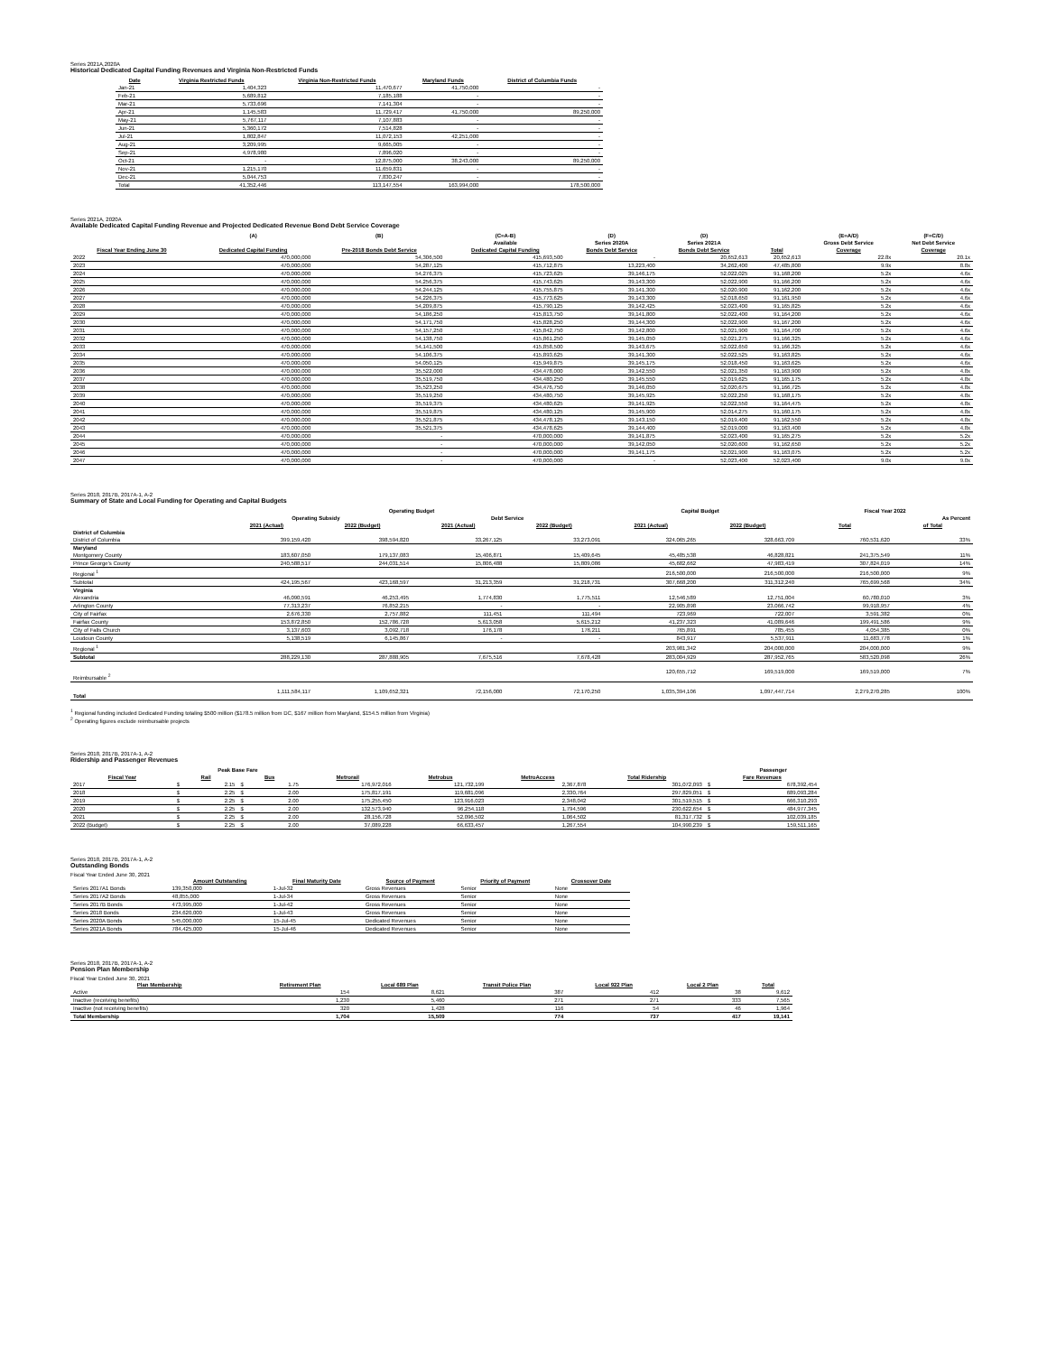Series 2021A,2020A
Historical Dedicated Capital Funding Revenues and Virginia Non-Restricted Funds
| Date | Virginia Restricted Funds | Virginia Non-Restricted Funds | Maryland Funds | District of Columbia Funds |
| --- | --- | --- | --- | --- |
| Jan-21 | 1,404,323 | 11,470,677 | 41,750,000 | - |
| Feb-21 | 5,689,812 | 7,185,188 | - | - |
| Mar-21 | 5,733,696 | 7,141,304 | - | - |
| Apr-21 | 1,145,583 | 11,729,417 | 41,750,000 | 89,250,000 |
| May-21 | 5,767,117 | 7,107,883 | - | - |
| Jun-21 | 5,360,172 | 7,514,828 | - | - |
| Jul-21 | 1,802,847 | 11,072,153 | 42,251,000 | - |
| Aug-21 | 3,209,995 | 9,665,005 | - | - |
| Sep-21 | 4,978,980 | 7,896,020 | - | - |
| Oct-21 | - | 12,875,000 | 38,243,000 | 89,250,000 |
| Nov-21 | 1,215,170 | 11,659,831 | - | - |
| Dec-21 | 5,044,753 | 7,830,247 | - | - |
| Total | 41,352,446 | 113,147,554 | 163,994,000 | 178,500,000 |
Series 2021A, 2020A
Available Dedicated Capital Funding Revenue and Projected Dedicated Revenue Bond Debt Service Coverage
| | (A) | (B) | (C=A-B) | (D) | (D) | | (E=A/D) | (F=C/D) |
| | | | Available | Series 2020A | Series 2021A | | Gross Debt Service | Net Debt Service |
| Fiscal Year Ending June 30 | Dedicated Capital Funding | Pre-2018 Bonds Debt Service | Dedicated Capital Funding | Bonds Debt Service | Bonds Debt Service | Total | Coverage | Coverage |
| 2022 | 470,000,000 | 54,306,500 | 415,693,500 | - | 20,652,613 | 20,652,613 | 22.8x | 20.1x |
| 2023 | 470,000,000 | 54,287,125 | 415,712,875 | 13,223,400 | 34,262,400 | 47,485,800 | 9.9x | 8.8x |
| 2024 | 470,000,000 | 54,276,375 | 415,723,625 | 39,146,175 | 52,022,025 | 91,168,200 | 5.2x | 4.6x |
| 2025 | 470,000,000 | 54,256,375 | 415,743,625 | 39,143,300 | 52,022,900 | 91,166,200 | 5.2x | 4.6x |
| 2026 | 470,000,000 | 54,244,125 | 415,755,875 | 39,141,300 | 52,020,900 | 91,162,200 | 5.2x | 4.6x |
| 2027 | 470,000,000 | 54,226,375 | 415,773,625 | 39,143,300 | 52,018,650 | 91,161,950 | 5.2x | 4.6x |
| 2028 | 470,000,000 | 54,209,875 | 415,790,125 | 39,142,425 | 52,023,400 | 91,165,825 | 5.2x | 4.6x |
| 2029 | 470,000,000 | 54,186,250 | 415,813,750 | 39,141,800 | 52,022,400 | 91,164,200 | 5.2x | 4.6x |
| 2030 | 470,000,000 | 54,171,750 | 415,828,250 | 39,144,300 | 52,022,900 | 91,167,200 | 5.2x | 4.6x |
| 2031 | 470,000,000 | 54,157,250 | 415,842,750 | 39,142,800 | 52,021,900 | 91,164,700 | 5.2x | 4.6x |
| 2032 | 470,000,000 | 54,138,750 | 415,861,250 | 39,145,050 | 52,021,275 | 91,166,325 | 5.2x | 4.6x |
| 2033 | 470,000,000 | 54,141,500 | 415,858,500 | 39,143,675 | 52,022,650 | 91,166,325 | 5.2x | 4.6x |
| 2034 | 470,000,000 | 54,106,375 | 415,893,625 | 39,141,300 | 52,022,525 | 91,163,825 | 5.2x | 4.6x |
| 2035 | 470,000,000 | 54,050,125 | 415,949,875 | 39,145,175 | 52,018,450 | 91,163,625 | 5.2x | 4.6x |
| 2036 | 470,000,000 | 35,522,000 | 434,478,000 | 39,142,550 | 52,021,350 | 91,163,900 | 5.2x | 4.8x |
| 2037 | 470,000,000 | 35,519,750 | 434,480,250 | 39,145,550 | 52,019,625 | 91,165,175 | 5.2x | 4.8x |
| 2038 | 470,000,000 | 35,523,250 | 434,476,750 | 39,146,050 | 52,020,675 | 91,166,725 | 5.2x | 4.8x |
| 2039 | 470,000,000 | 35,519,250 | 434,480,750 | 39,145,925 | 52,022,250 | 91,168,175 | 5.2x | 4.8x |
| 2040 | 470,000,000 | 35,519,375 | 434,480,625 | 39,141,925 | 52,022,550 | 91,164,475 | 5.2x | 4.8x |
| 2041 | 470,000,000 | 35,519,875 | 434,480,125 | 39,145,900 | 52,014,275 | 91,160,175 | 5.2x | 4.8x |
| 2042 | 470,000,000 | 35,521,875 | 434,478,125 | 39,143,150 | 52,019,400 | 91,162,550 | 5.2x | 4.8x |
| 2043 | 470,000,000 | 35,521,375 | 434,478,625 | 39,144,400 | 52,019,000 | 91,163,400 | 5.2x | 4.8x |
| 2044 | 470,000,000 | - | 470,000,000 | 39,141,875 | 52,023,400 | 91,165,275 | 5.2x | 5.2x |
| 2045 | 470,000,000 | - | 470,000,000 | 39,142,050 | 52,020,600 | 91,162,650 | 5.2x | 5.2x |
| 2046 | 470,000,000 | - | 470,000,000 | 39,141,175 | 52,021,900 | 91,163,075 | 5.2x | 5.2x |
| 2047 | 470,000,000 | - | 470,000,000 | - | 52,023,400 | 52,023,400 | 9.0x | 9.0x |
Series 2018, 2017B, 2017A-1, A-2
Summary of State and Local Funding for Operating and Capital Budgets
| | Operating Budget | | | | Capital Budget | | Fiscal Year 2022 | |
| | Operating Subsidy | | Debt Service | | | | | As Percent |
| | 2021 (Actual) | 2022 (Budget) | 2021 (Actual) | 2022 (Budget) | 2021 (Actual) | 2022 (Budget) | Total | of Total |
| District of Columbia | | | | | | | | |
| District of Columbia | 399,159,420 | 398,594,820 | 33,267,125 | 33,273,091 | 324,065,265 | 328,663,709 | 760,531,620 | 33% |
| Maryland | | | | | | | | |
| Montgomery County | 183,607,050 | 179,137,083 | 15,406,871 | 15,409,645 | 45,485,538 | 46,828,821 | 241,375,549 | 11% |
| Prince George's County | 240,588,517 | 244,031,514 | 15,806,488 | 15,809,086 | 45,682,662 | 47,983,419 | 307,824,019 | 14% |
| Regional <sup>1</sup> | | | | | 216,500,000 | 216,500,000 | 216,500,000 | 9% |
| Subtotal | 424,195,567 | 423,168,597 | 31,213,359 | 31,218,731 | 307,668,200 | 311,312,240 | 765,699,568 | 34% |
| Virginia | | | | | | | | |
| Alexandria | 46,090,591 | 46,253,495 | 1,774,830 | 1,775,511 | 12,546,589 | 12,751,004 | 60,780,010 | 3% |
| Arlington County | 77,313,237 | 76,852,215 | - | - | 22,905,898 | 23,066,742 | 99,918,957 | 4% |
| City of Fairfax | 2,676,330 | 2,757,882 | 111,451 | 111,494 | 723,969 | 722,007 | 3,591,382 | 0% |
| Fairfax County | 153,872,850 | 152,786,728 | 5,613,058 | 5,615,212 | 41,237,323 | 41,089,646 | 199,491,586 | 9% |
| City of Falls Church | 3,137,603 | 3,092,718 | 176,178 | 176,211 | 765,891 | 785,455 | 4,054,385 | 0% |
| Loudoun County | 5,138,519 | 6,145,867 | - | - | 843,917 | 5,537,911 | 11,683,778 | 1% |
| Regional <sup>1</sup> | | | | | 203,981,342 | 204,000,000 | 204,000,000 | 9% |
| Subtotal | 288,229,130 | 287,888,905 | 7,675,516 | 7,678,428 | 283,004,929 | 287,952,765 | 583,520,098 | 26% |
| Reimbursable <sup>2</sup> | | | | | 120,655,712 | 169,519,000 | 169,519,000 | 7% |
| Total | 1,111,584,117 | 1,109,652,321 | 72,156,000 | 72,170,250 | 1,035,394,106 | 1,097,447,714 | 2,279,270,285 | 100% |
<sup>1</sup> Regional funding included Dedicated Funding totaling $500 million ($178.5 million from DC, $167 million from Maryland, $154.5 million from Virginia)
<sup>2</sup> Operating figures exclude reimbursable projects
Series 2018, 2017B, 2017A-1, A-2
Ridership and Passenger Revenues
| | Peak Base Fare | | | | | | | | | Passenger |
| Fiscal Year | Rail | | Bus | | Metrorail | Metrobus | MetroAccess | Total Ridership | Fare Revenues | |
| 2017 | $ | 2.15 | $ | 1.75 | 176,972,016 | 121,732,199 | 2,367,878 | 301,072,093 | $ | 678,392,454 |
| 2018 | $ | 2.25 | $ | 2.00 | 175,817,191 | 119,681,096 | 2,330,764 | 297,829,051 | $ | 689,093,284 |
| 2019 | $ | 2.25 | $ | 2.00 | 175,255,450 | 123,916,023 | 2,348,042 | 301,519,515 | $ | 666,310,293 |
| 2020 | $ | 2.25 | $ | 2.00 | 132,573,940 | 96,254,118 | 1,794,596 | 230,622,654 | $ | 484,977,345 |
| 2021 | $ | 2.25 | $ | 2.00 | 28,156,728 | 52,096,502 | 1,064,502 | 81,317,732 | $ | 102,039,185 |
| 2022 (Budget) | $ | 2.25 | $ | 2.00 | 37,089,228 | 66,633,457 | 1,267,554 | 104,990,239 | $ | 159,511,165 |
Series 2018, 2017B, 2017A-1, A-2
Outstanding Bonds
Fiscal Year Ended June 30, 2021
| | Amount Outstanding | Final Maturity Date | Source of Payment | Priority of Payment | Crossover Date |
| Series 2017A1 Bonds | 139,350,000 | 1-Jul-32 | Gross Revenues | Senior | None |
| Series 2017A2 Bonds | 48,855,000 | 1-Jul-34 | Gross Revenues | Senior | None |
| Series 2017B Bonds | 473,995,000 | 1-Jul-42 | Gross Revenues | Senior | None |
| Series 2018 Bonds | 234,620,000 | 1-Jul-43 | Gross Revenues | Senior | None |
| Series 2020A Bonds | 545,000,000 | 15-Jul-45 | Dedicated Revenues | Senior | None |
| Series 2021A Bonds | 784,425,000 | 15-Jul-46 | Dedicated Revenues | Senior | None |
Series 2018, 2017B, 2017A-1, A-2
Pension Plan Membership
Fiscal Year Ended June 30, 2021
| Plan Membership | Retirement Plan | Local 689 Plan | Transit Police Plan | Local 922 Plan | Local 2 Plan | Total |
| --- | --- | --- | --- | --- | --- | --- |
| Active | 154 | 8,621 | 387 | 412 | 38 | 9,612 |
| Inactive (receiving benefits) | 1,230 | 5,460 | 271 | 271 | 333 | 7,565 |
| Inactive (not receiving benefits) | 320 | 1,428 | 116 | 54 | 46 | 1,964 |
| Total Membership | 1,704 | 15,509 | 774 | 737 | 417 | 19,141 |